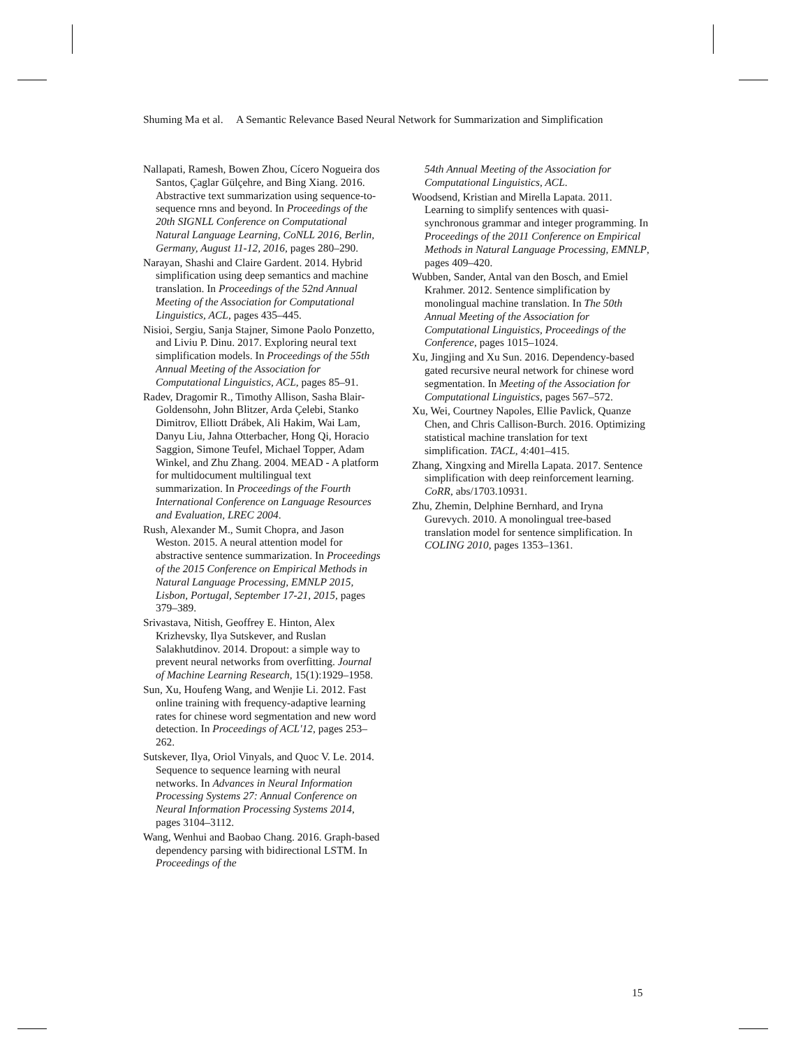Shuming Ma et al. A Semantic Relevance Based Neural Network for Summarization and Simplification
Nallapati, Ramesh, Bowen Zhou, Cícero Nogueira dos Santos, Çaglar Gülçehre, and Bing Xiang. 2016. Abstractive text summarization using sequence-to-sequence rnns and beyond. In Proceedings of the 20th SIGNLL Conference on Computational Natural Language Learning, CoNLL 2016, Berlin, Germany, August 11-12, 2016, pages 280–290.
Narayan, Shashi and Claire Gardent. 2014. Hybrid simplification using deep semantics and machine translation. In Proceedings of the 52nd Annual Meeting of the Association for Computational Linguistics, ACL, pages 435–445.
Nisioi, Sergiu, Sanja Stajner, Simone Paolo Ponzetto, and Liviu P. Dinu. 2017. Exploring neural text simplification models. In Proceedings of the 55th Annual Meeting of the Association for Computational Linguistics, ACL, pages 85–91.
Radev, Dragomir R., Timothy Allison, Sasha Blair-Goldensohn, John Blitzer, Arda Çelebi, Stanko Dimitrov, Elliott Drábek, Ali Hakim, Wai Lam, Danyu Liu, Jahna Otterbacher, Hong Qi, Horacio Saggion, Simone Teufel, Michael Topper, Adam Winkel, and Zhu Zhang. 2004. MEAD - A platform for multidocument multilingual text summarization. In Proceedings of the Fourth International Conference on Language Resources and Evaluation, LREC 2004.
Rush, Alexander M., Sumit Chopra, and Jason Weston. 2015. A neural attention model for abstractive sentence summarization. In Proceedings of the 2015 Conference on Empirical Methods in Natural Language Processing, EMNLP 2015, Lisbon, Portugal, September 17-21, 2015, pages 379–389.
Srivastava, Nitish, Geoffrey E. Hinton, Alex Krizhevsky, Ilya Sutskever, and Ruslan Salakhutdinov. 2014. Dropout: a simple way to prevent neural networks from overfitting. Journal of Machine Learning Research, 15(1):1929–1958.
Sun, Xu, Houfeng Wang, and Wenjie Li. 2012. Fast online training with frequency-adaptive learning rates for chinese word segmentation and new word detection. In Proceedings of ACL'12, pages 253–262.
Sutskever, Ilya, Oriol Vinyals, and Quoc V. Le. 2014. Sequence to sequence learning with neural networks. In Advances in Neural Information Processing Systems 27: Annual Conference on Neural Information Processing Systems 2014, pages 3104–3112.
Wang, Wenhui and Baobao Chang. 2016. Graph-based dependency parsing with bidirectional LSTM. In Proceedings of the
54th Annual Meeting of the Association for Computational Linguistics, ACL.
Woodsend, Kristian and Mirella Lapata. 2011. Learning to simplify sentences with quasi-synchronous grammar and integer programming. In Proceedings of the 2011 Conference on Empirical Methods in Natural Language Processing, EMNLP, pages 409–420.
Wubben, Sander, Antal van den Bosch, and Emiel Krahmer. 2012. Sentence simplification by monolingual machine translation. In The 50th Annual Meeting of the Association for Computational Linguistics, Proceedings of the Conference, pages 1015–1024.
Xu, Jingjing and Xu Sun. 2016. Dependency-based gated recursive neural network for chinese word segmentation. In Meeting of the Association for Computational Linguistics, pages 567–572.
Xu, Wei, Courtney Napoles, Ellie Pavlick, Quanze Chen, and Chris Callison-Burch. 2016. Optimizing statistical machine translation for text simplification. TACL, 4:401–415.
Zhang, Xingxing and Mirella Lapata. 2017. Sentence simplification with deep reinforcement learning. CoRR, abs/1703.10931.
Zhu, Zhemin, Delphine Bernhard, and Iryna Gurevych. 2010. A monolingual tree-based translation model for sentence simplification. In COLING 2010, pages 1353–1361.
15